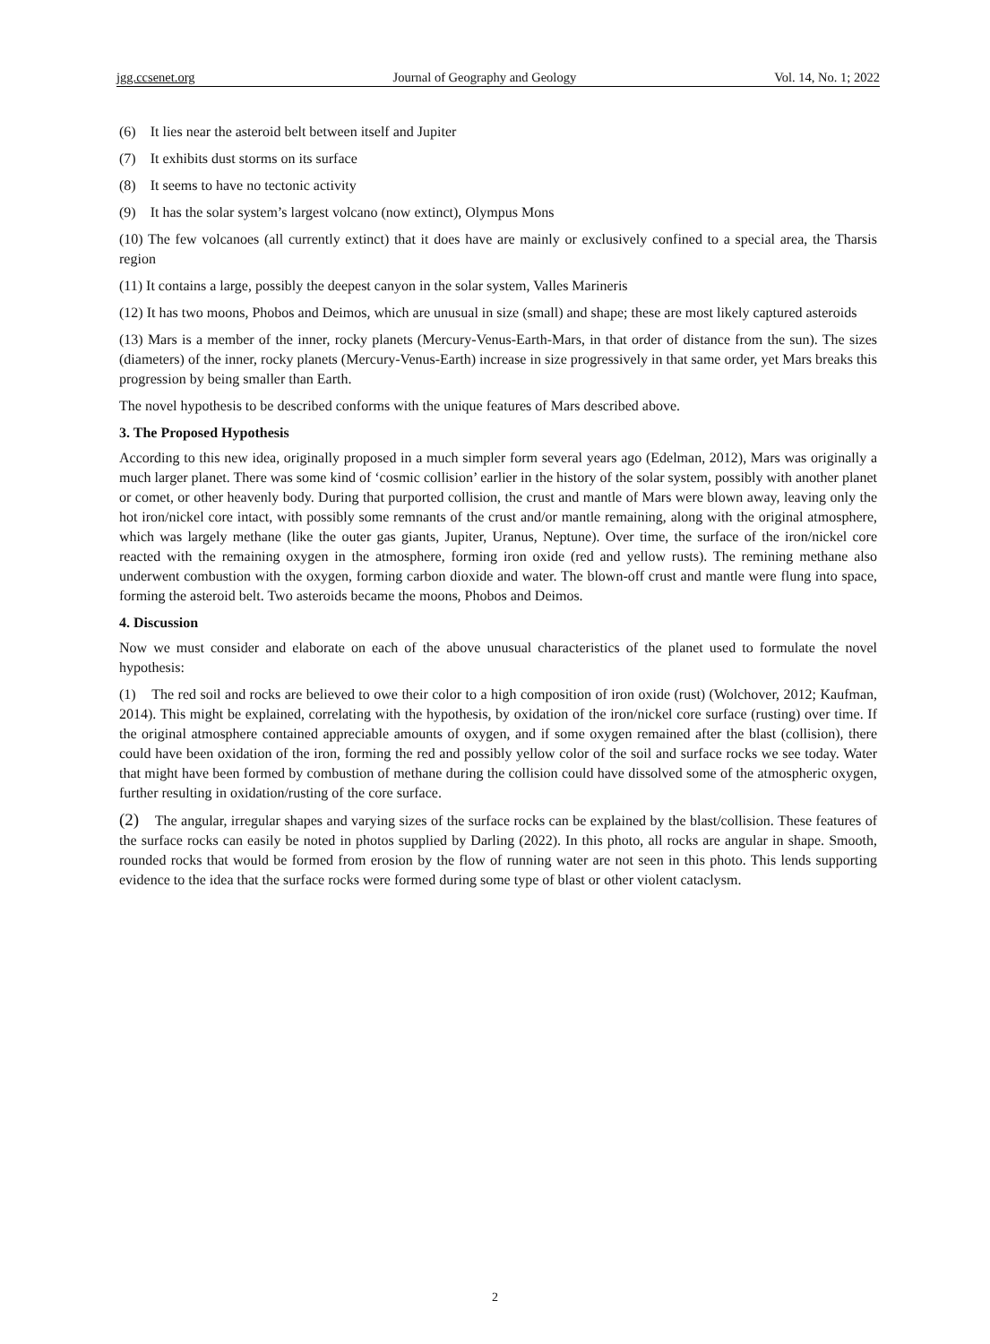jgg.ccsenet.org Journal of Geography and Geology Vol. 14, No. 1; 2022
(6) It lies near the asteroid belt between itself and Jupiter
(7) It exhibits dust storms on its surface
(8) It seems to have no tectonic activity
(9) It has the solar system’s largest volcano (now extinct), Olympus Mons
(10) The few volcanoes (all currently extinct) that it does have are mainly or exclusively confined to a special area, the Tharsis region
(11) It contains a large, possibly the deepest canyon in the solar system, Valles Marineris
(12) It has two moons, Phobos and Deimos, which are unusual in size (small) and shape; these are most likely captured asteroids
(13) Mars is a member of the inner, rocky planets (Mercury-Venus-Earth-Mars, in that order of distance from the sun). The sizes (diameters) of the inner, rocky planets (Mercury-Venus-Earth) increase in size progressively in that same order, yet Mars breaks this progression by being smaller than Earth.
The novel hypothesis to be described conforms with the unique features of Mars described above.
3. The Proposed Hypothesis
According to this new idea, originally proposed in a much simpler form several years ago (Edelman, 2012), Mars was originally a much larger planet. There was some kind of ‘cosmic collision’ earlier in the history of the solar system, possibly with another planet or comet, or other heavenly body. During that purported collision, the crust and mantle of Mars were blown away, leaving only the hot iron/nickel core intact, with possibly some remnants of the crust and/or mantle remaining, along with the original atmosphere, which was largely methane (like the outer gas giants, Jupiter, Uranus, Neptune). Over time, the surface of the iron/nickel core reacted with the remaining oxygen in the atmosphere, forming iron oxide (red and yellow rusts). The remining methane also underwent combustion with the oxygen, forming carbon dioxide and water. The blown-off crust and mantle were flung into space, forming the asteroid belt. Two asteroids became the moons, Phobos and Deimos.
4. Discussion
Now we must consider and elaborate on each of the above unusual characteristics of the planet used to formulate the novel hypothesis:
(1) The red soil and rocks are believed to owe their color to a high composition of iron oxide (rust) (Wolchover, 2012; Kaufman, 2014). This might be explained, correlating with the hypothesis, by oxidation of the iron/nickel core surface (rusting) over time. If the original atmosphere contained appreciable amounts of oxygen, and if some oxygen remained after the blast (collision), there could have been oxidation of the iron, forming the red and possibly yellow color of the soil and surface rocks we see today. Water that might have been formed by combustion of methane during the collision could have dissolved some of the atmospheric oxygen, further resulting in oxidation/rusting of the core surface.
(2) The angular, irregular shapes and varying sizes of the surface rocks can be explained by the blast/collision. These features of the surface rocks can easily be noted in photos supplied by Darling (2022). In this photo, all rocks are angular in shape. Smooth, rounded rocks that would be formed from erosion by the flow of running water are not seen in this photo. This lends supporting evidence to the idea that the surface rocks were formed during some type of blast or other violent cataclysm.
2